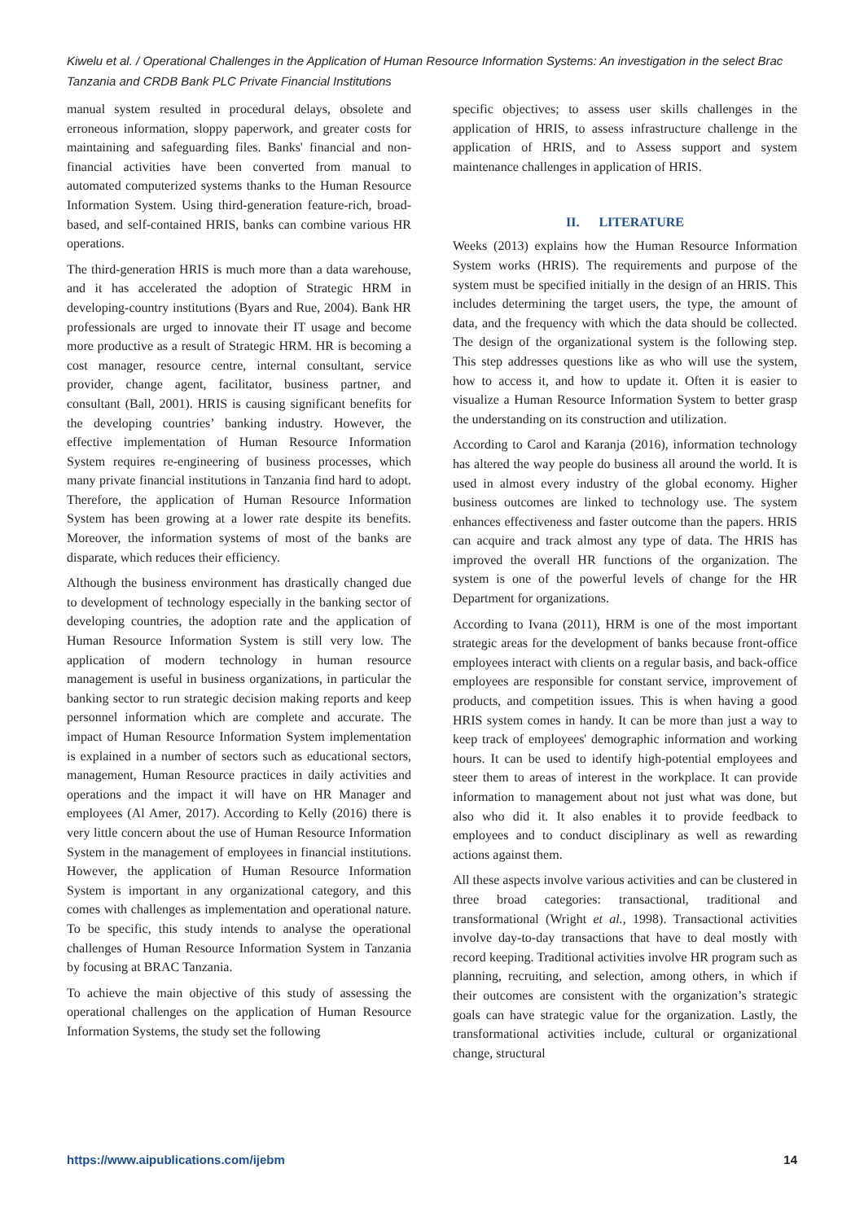Kiwelu et al. / Operational Challenges in the Application of Human Resource Information Systems: An investigation in the select Brac Tanzania and CRDB Bank PLC Private Financial Institutions
manual system resulted in procedural delays, obsolete and erroneous information, sloppy paperwork, and greater costs for maintaining and safeguarding files. Banks' financial and non-financial activities have been converted from manual to automated computerized systems thanks to the Human Resource Information System. Using third-generation feature-rich, broad-based, and self-contained HRIS, banks can combine various HR operations.
The third-generation HRIS is much more than a data warehouse, and it has accelerated the adoption of Strategic HRM in developing-country institutions (Byars and Rue, 2004). Bank HR professionals are urged to innovate their IT usage and become more productive as a result of Strategic HRM. HR is becoming a cost manager, resource centre, internal consultant, service provider, change agent, facilitator, business partner, and consultant (Ball, 2001). HRIS is causing significant benefits for the developing countries’ banking industry. However, the effective implementation of Human Resource Information System requires re-engineering of business processes, which many private financial institutions in Tanzania find hard to adopt. Therefore, the application of Human Resource Information System has been growing at a lower rate despite its benefits. Moreover, the information systems of most of the banks are disparate, which reduces their efficiency.
Although the business environment has drastically changed due to development of technology especially in the banking sector of developing countries, the adoption rate and the application of Human Resource Information System is still very low. The application of modern technology in human resource management is useful in business organizations, in particular the banking sector to run strategic decision making reports and keep personnel information which are complete and accurate. The impact of Human Resource Information System implementation is explained in a number of sectors such as educational sectors, management, Human Resource practices in daily activities and operations and the impact it will have on HR Manager and employees (Al Amer, 2017). According to Kelly (2016) there is very little concern about the use of Human Resource Information System in the management of employees in financial institutions. However, the application of Human Resource Information System is important in any organizational category, and this comes with challenges as implementation and operational nature. To be specific, this study intends to analyse the operational challenges of Human Resource Information System in Tanzania by focusing at BRAC Tanzania.
To achieve the main objective of this study of assessing the operational challenges on the application of Human Resource Information Systems, the study set the following
specific objectives; to assess user skills challenges in the application of HRIS, to assess infrastructure challenge in the application of HRIS, and to Assess support and system maintenance challenges in application of HRIS.
II. LITERATURE
Weeks (2013) explains how the Human Resource Information System works (HRIS). The requirements and purpose of the system must be specified initially in the design of an HRIS. This includes determining the target users, the type, the amount of data, and the frequency with which the data should be collected. The design of the organizational system is the following step. This step addresses questions like as who will use the system, how to access it, and how to update it. Often it is easier to visualize a Human Resource Information System to better grasp the understanding on its construction and utilization.
According to Carol and Karanja (2016), information technology has altered the way people do business all around the world. It is used in almost every industry of the global economy. Higher business outcomes are linked to technology use. The system enhances effectiveness and faster outcome than the papers. HRIS can acquire and track almost any type of data. The HRIS has improved the overall HR functions of the organization. The system is one of the powerful levels of change for the HR Department for organizations.
According to Ivana (2011), HRM is one of the most important strategic areas for the development of banks because front-office employees interact with clients on a regular basis, and back-office employees are responsible for constant service, improvement of products, and competition issues. This is when having a good HRIS system comes in handy. It can be more than just a way to keep track of employees' demographic information and working hours. It can be used to identify high-potential employees and steer them to areas of interest in the workplace. It can provide information to management about not just what was done, but also who did it. It also enables it to provide feedback to employees and to conduct disciplinary as well as rewarding actions against them.
All these aspects involve various activities and can be clustered in three broad categories: transactional, traditional and transformational (Wright et al., 1998). Transactional activities involve day-to-day transactions that have to deal mostly with record keeping. Traditional activities involve HR program such as planning, recruiting, and selection, among others, in which if their outcomes are consistent with the organization’s strategic goals can have strategic value for the organization. Lastly, the transformational activities include, cultural or organizational change, structural
https://www.aipublications.com/ijebm 14